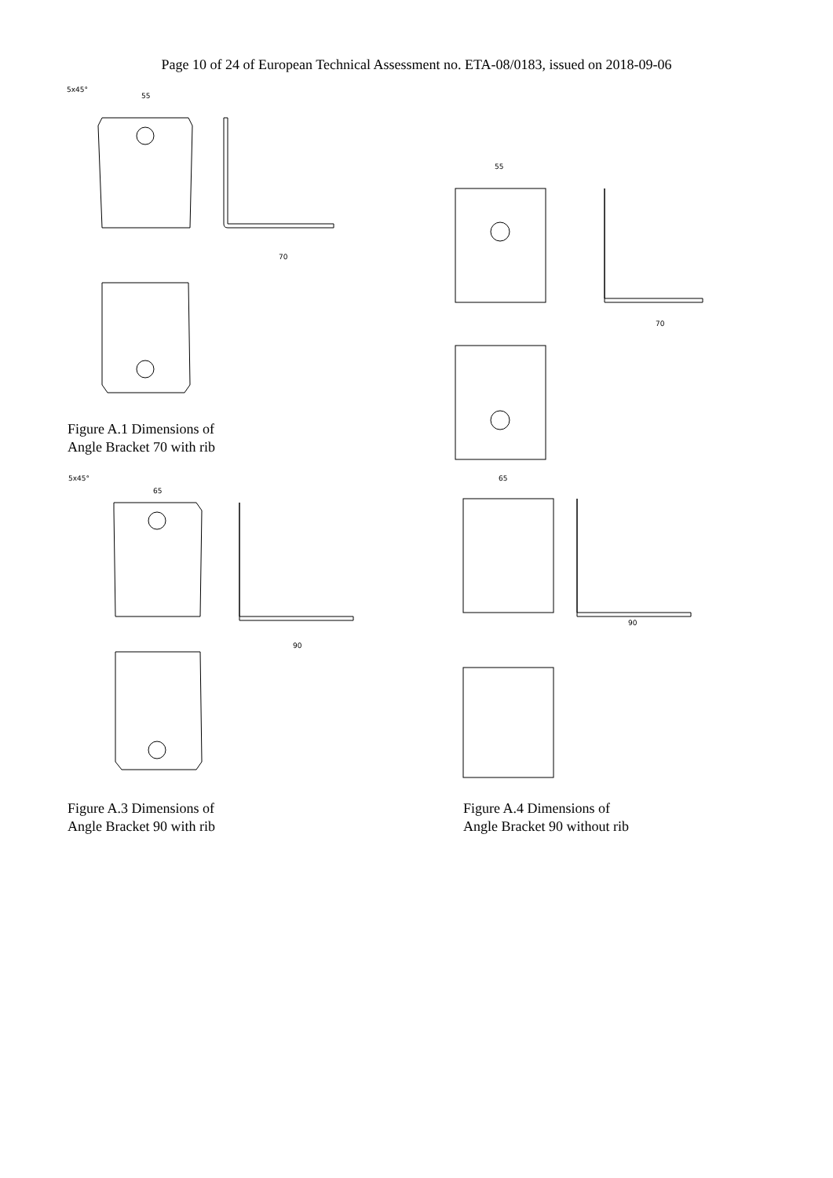Page 10 of 24 of European Technical Assessment no. ETA-08/0183, issued on 2018-09-06
55
5x45°
70
55
70
Figure A.1 Dimensions of
Angle Bracket 70 with rib
65
5x45°
90
65
90
Figure A.3 Dimensions of
Angle Bracket 90 with rib
Figure A.4 Dimensions of
Angle Bracket 90 without rib